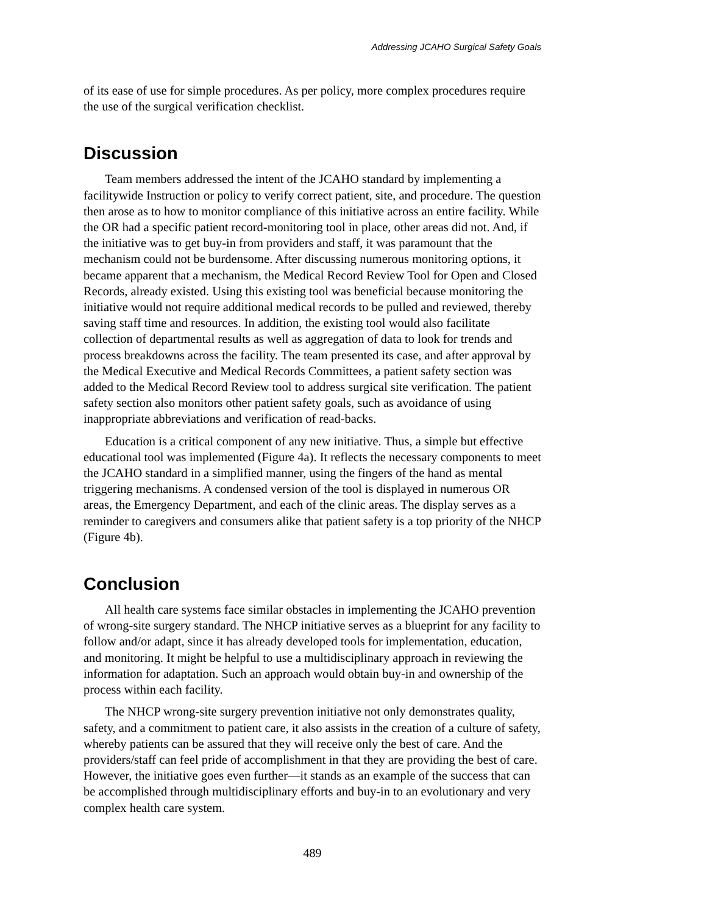Addressing JCAHO Surgical Safety Goals
of its ease of use for simple procedures. As per policy, more complex procedures require the use of the surgical verification checklist.
Discussion
Team members addressed the intent of the JCAHO standard by implementing a facilitywide Instruction or policy to verify correct patient, site, and procedure. The question then arose as to how to monitor compliance of this initiative across an entire facility. While the OR had a specific patient record-monitoring tool in place, other areas did not. And, if the initiative was to get buy-in from providers and staff, it was paramount that the mechanism could not be burdensome. After discussing numerous monitoring options, it became apparent that a mechanism, the Medical Record Review Tool for Open and Closed Records, already existed. Using this existing tool was beneficial because monitoring the initiative would not require additional medical records to be pulled and reviewed, thereby saving staff time and resources. In addition, the existing tool would also facilitate collection of departmental results as well as aggregation of data to look for trends and process breakdowns across the facility. The team presented its case, and after approval by the Medical Executive and Medical Records Committees, a patient safety section was added to the Medical Record Review tool to address surgical site verification. The patient safety section also monitors other patient safety goals, such as avoidance of using inappropriate abbreviations and verification of read-backs.
Education is a critical component of any new initiative. Thus, a simple but effective educational tool was implemented (Figure 4a). It reflects the necessary components to meet the JCAHO standard in a simplified manner, using the fingers of the hand as mental triggering mechanisms. A condensed version of the tool is displayed in numerous OR areas, the Emergency Department, and each of the clinic areas. The display serves as a reminder to caregivers and consumers alike that patient safety is a top priority of the NHCP (Figure 4b).
Conclusion
All health care systems face similar obstacles in implementing the JCAHO prevention of wrong-site surgery standard. The NHCP initiative serves as a blueprint for any facility to follow and/or adapt, since it has already developed tools for implementation, education, and monitoring. It might be helpful to use a multidisciplinary approach in reviewing the information for adaptation. Such an approach would obtain buy-in and ownership of the process within each facility.
The NHCP wrong-site surgery prevention initiative not only demonstrates quality, safety, and a commitment to patient care, it also assists in the creation of a culture of safety, whereby patients can be assured that they will receive only the best of care. And the providers/staff can feel pride of accomplishment in that they are providing the best of care. However, the initiative goes even further—it stands as an example of the success that can be accomplished through multidisciplinary efforts and buy-in to an evolutionary and very complex health care system.
489